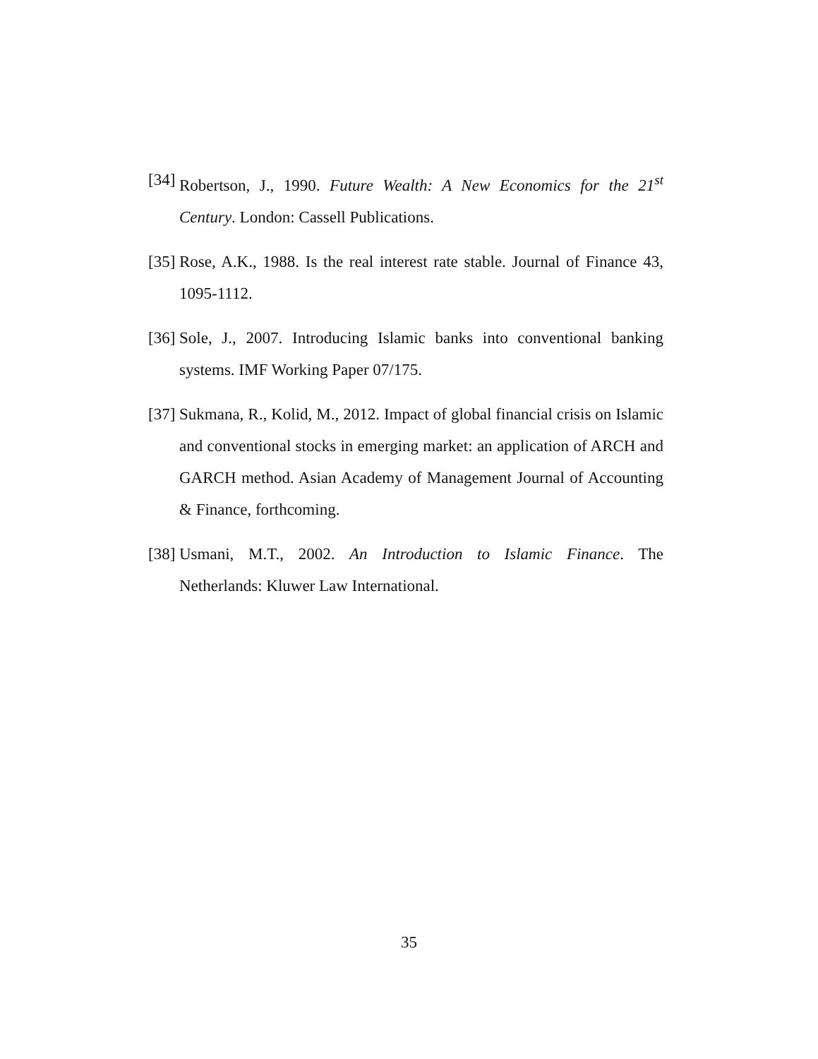[34] Robertson, J., 1990. Future Wealth: A New Economics for the 21<sup>st</sup> Century. London: Cassell Publications.
[35] Rose, A.K., 1988. Is the real interest rate stable. Journal of Finance 43, 1095-1112.
[36] Sole, J., 2007. Introducing Islamic banks into conventional banking systems. IMF Working Paper 07/175.
[37] Sukmana, R., Kolid, M., 2012. Impact of global financial crisis on Islamic and conventional stocks in emerging market: an application of ARCH and GARCH method. Asian Academy of Management Journal of Accounting & Finance, forthcoming.
[38] Usmani, M.T., 2002. An Introduction to Islamic Finance. The Netherlands: Kluwer Law International.
35